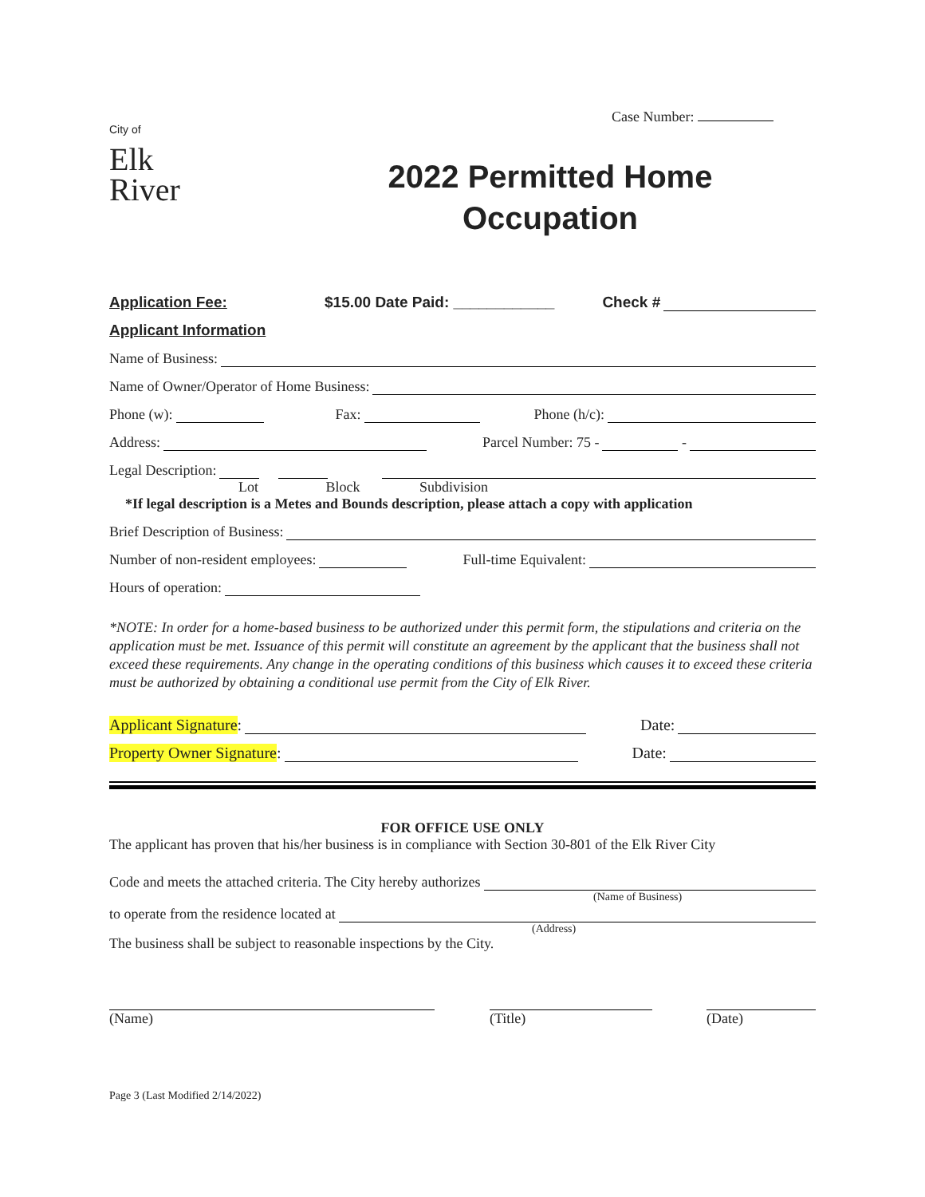City of
Elk
River
Case Number:
2022 Permitted Home Occupation
Application Fee: $15.00 Date Paid: ____________ Check #
Applicant Information
Name of Business:
Name of Owner/Operator of Home Business:
Phone (w): Fax: Phone (h/c):
Address: Parcel Number: 75 - -
Legal Description:
Lot Block Subdivision
*If legal description is a Metes and Bounds description, please attach a copy with application
Brief Description of Business:
Number of non-resident employees: Full-time Equivalent:
Hours of operation:
*NOTE: In order for a home-based business to be authorized under this permit form, the stipulations and criteria on the application must be met. Issuance of this permit will constitute an agreement by the applicant that the business shall not exceed these requirements. Any change in the operating conditions of this business which causes it to exceed these criteria must be authorized by obtaining a conditional use permit from the City of Elk River.
Applicant Signature: Date:
Property Owner Signature: Date:
FOR OFFICE USE ONLY
The applicant has proven that his/her business is in compliance with Section 30-801 of the Elk River City
Code and meets the attached criteria. The City hereby authorizes
(Name of Business)
to operate from the residence located at
(Address)
The business shall be subject to reasonable inspections by the City.
(Name) (Title) (Date)
Page 3 (Last Modified 2/14/2022)